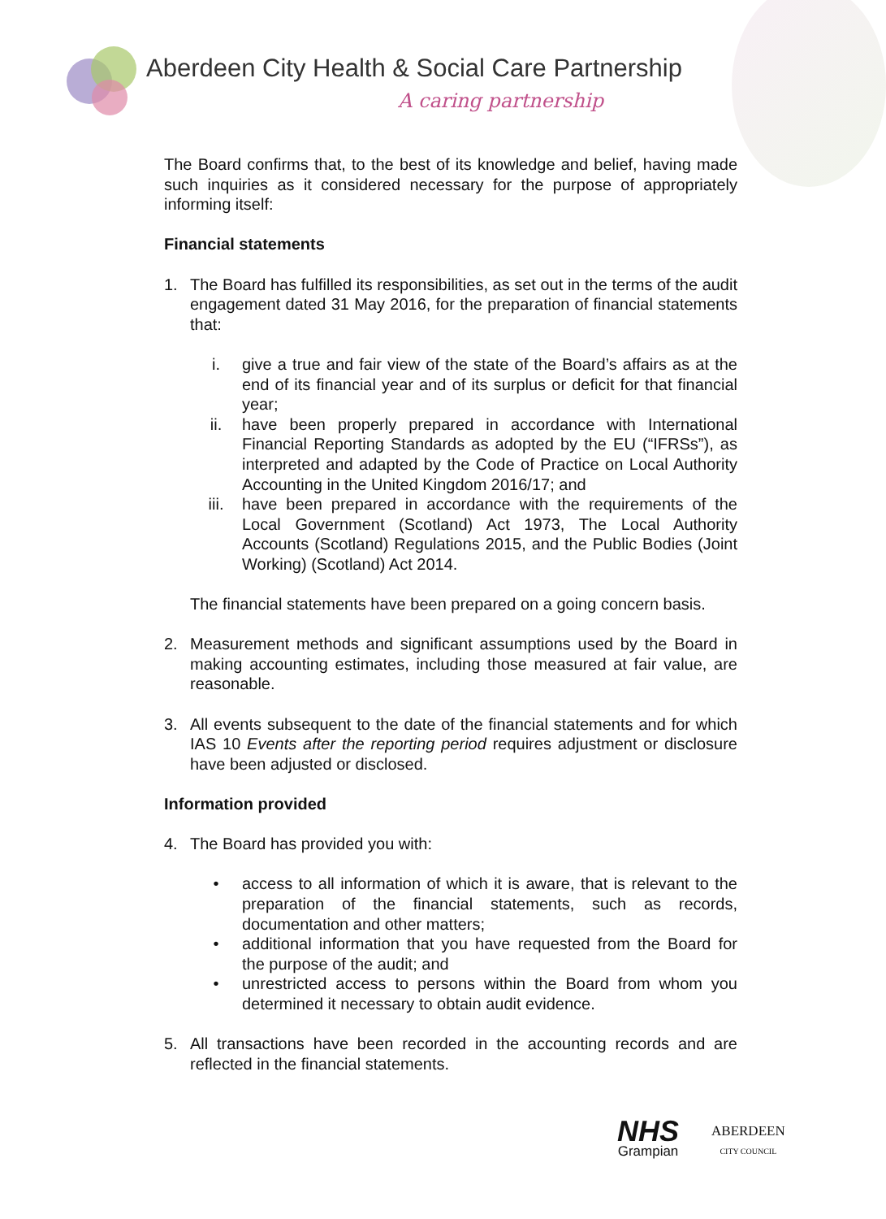Aberdeen City Health & Social Care Partnership
A caring partnership
The Board confirms that, to the best of its knowledge and belief, having made such inquiries as it considered necessary for the purpose of appropriately informing itself:
Financial statements
1. The Board has fulfilled its responsibilities, as set out in the terms of the audit engagement dated 31 May 2016, for the preparation of financial statements that:
i. give a true and fair view of the state of the Board’s affairs as at the end of its financial year and of its surplus or deficit for that financial year;
ii. have been properly prepared in accordance with International Financial Reporting Standards as adopted by the EU (“IFRSs”), as interpreted and adapted by the Code of Practice on Local Authority Accounting in the United Kingdom 2016/17; and
iii. have been prepared in accordance with the requirements of the Local Government (Scotland) Act 1973, The Local Authority Accounts (Scotland) Regulations 2015, and the Public Bodies (Joint Working) (Scotland) Act 2014.
The financial statements have been prepared on a going concern basis.
2. Measurement methods and significant assumptions used by the Board in making accounting estimates, including those measured at fair value, are reasonable.
3. All events subsequent to the date of the financial statements and for which IAS 10 Events after the reporting period requires adjustment or disclosure have been adjusted or disclosed.
Information provided
4. The Board has provided you with:
• access to all information of which it is aware, that is relevant to the preparation of the financial statements, such as records, documentation and other matters;
• additional information that you have requested from the Board for the purpose of the audit; and
• unrestricted access to persons within the Board from whom you determined it necessary to obtain audit evidence.
5. All transactions have been recorded in the accounting records and are reflected in the financial statements.
NHS
Grampian
ABERDEEN
CITY COUNCIL